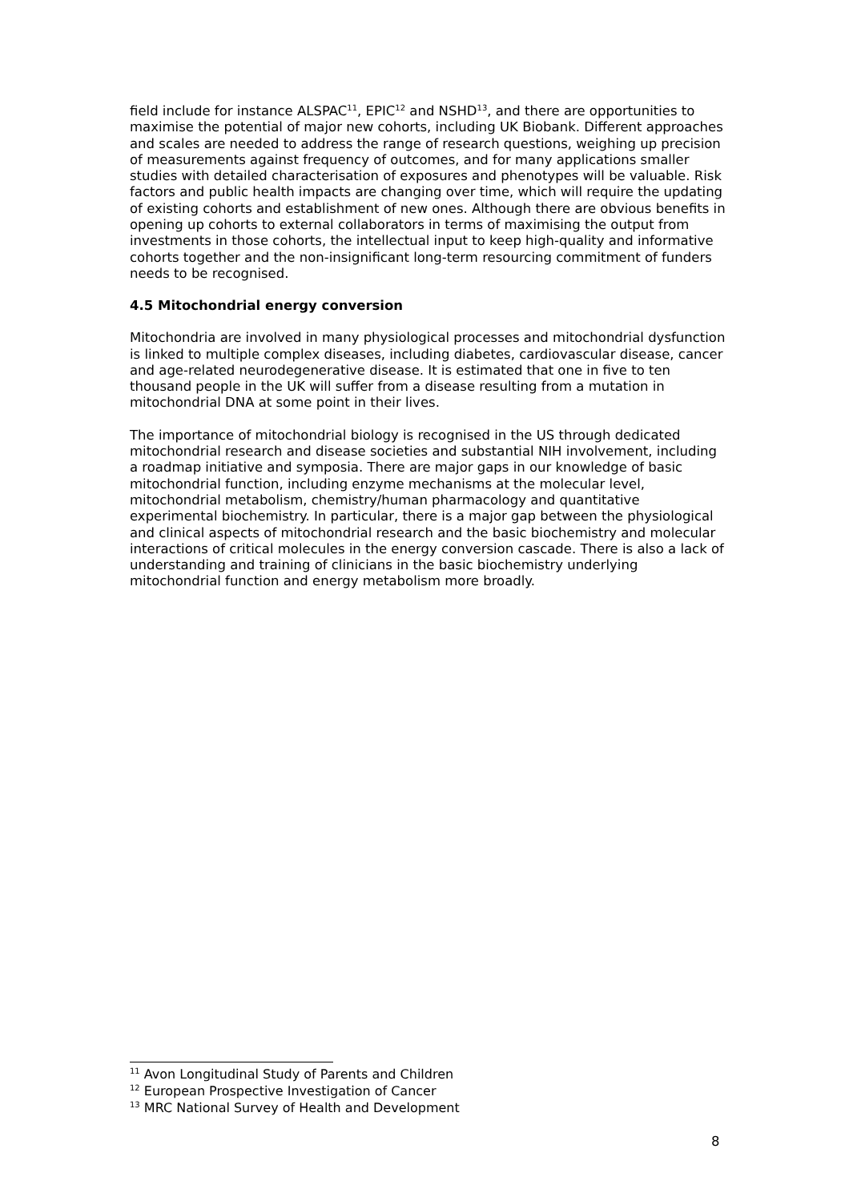field include for instance ALSPAC<sup>11</sup>, EPIC<sup>12</sup> and NSHD<sup>13</sup>, and there are opportunities to maximise the potential of major new cohorts, including UK Biobank. Different approaches and scales are needed to address the range of research questions, weighing up precision of measurements against frequency of outcomes, and for many applications smaller studies with detailed characterisation of exposures and phenotypes will be valuable. Risk factors and public health impacts are changing over time, which will require the updating of existing cohorts and establishment of new ones. Although there are obvious benefits in opening up cohorts to external collaborators in terms of maximising the output from investments in those cohorts, the intellectual input to keep high-quality and informative cohorts together and the non-insignificant long-term resourcing commitment of funders needs to be recognised.
4.5 Mitochondrial energy conversion
Mitochondria are involved in many physiological processes and mitochondrial dysfunction is linked to multiple complex diseases, including diabetes, cardiovascular disease, cancer and age-related neurodegenerative disease. It is estimated that one in five to ten thousand people in the UK will suffer from a disease resulting from a mutation in mitochondrial DNA at some point in their lives.
The importance of mitochondrial biology is recognised in the US through dedicated mitochondrial research and disease societies and substantial NIH involvement, including a roadmap initiative and symposia. There are major gaps in our knowledge of basic mitochondrial function, including enzyme mechanisms at the molecular level, mitochondrial metabolism, chemistry/human pharmacology and quantitative experimental biochemistry. In particular, there is a major gap between the physiological and clinical aspects of mitochondrial research and the basic biochemistry and molecular interactions of critical molecules in the energy conversion cascade. There is also a lack of understanding and training of clinicians in the basic biochemistry underlying mitochondrial function and energy metabolism more broadly.
<sup>11</sup> Avon Longitudinal Study of Parents and Children
<sup>12</sup> European Prospective Investigation of Cancer
<sup>13</sup> MRC National Survey of Health and Development
8